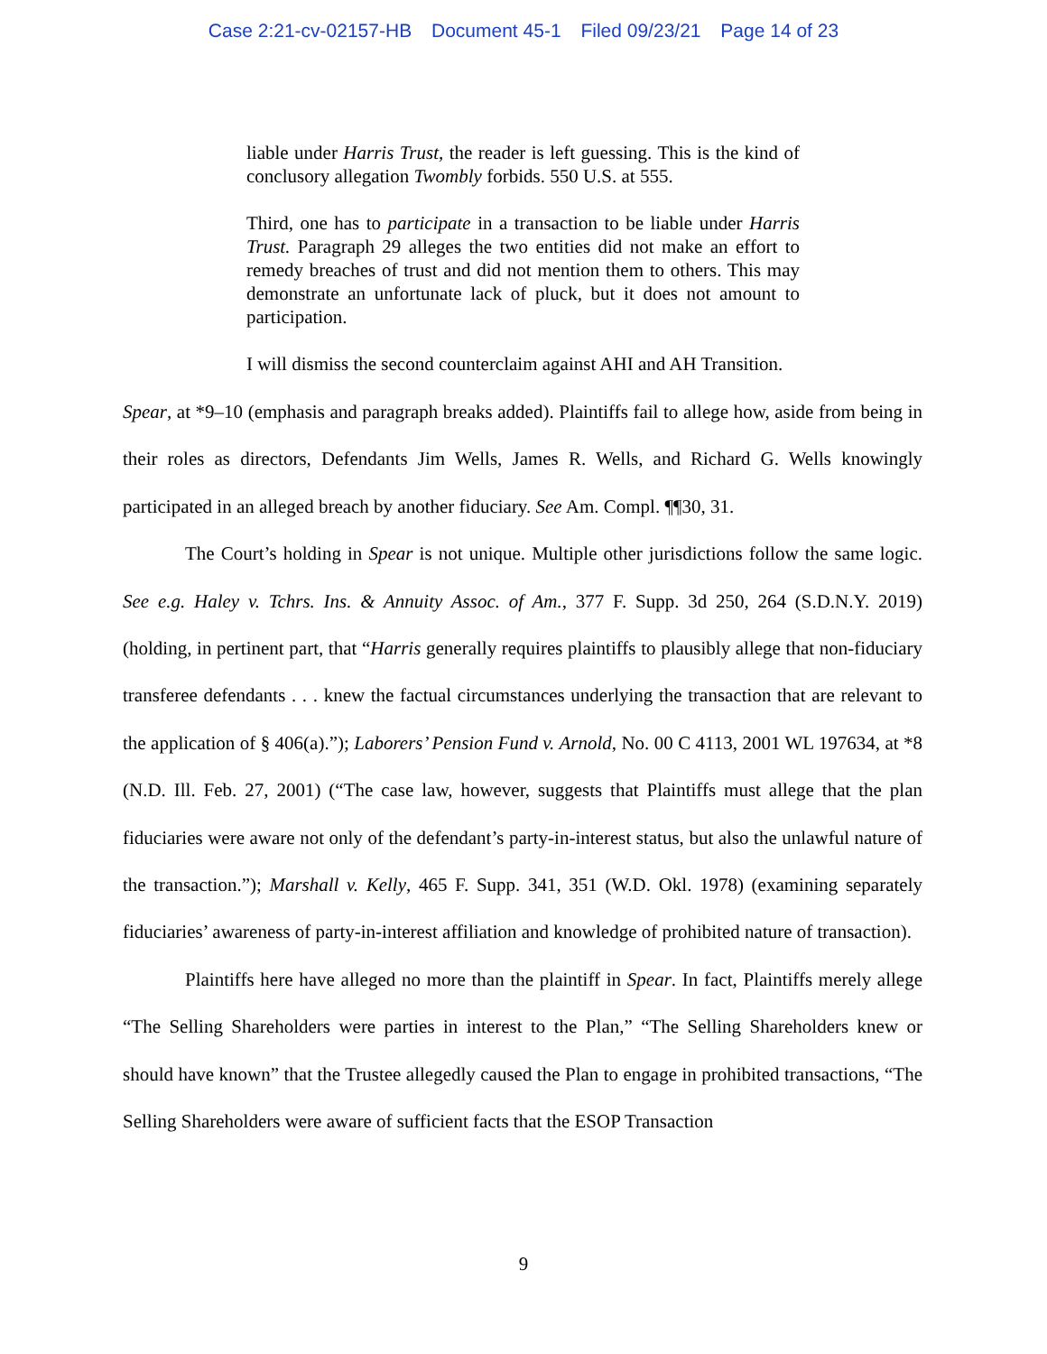Case 2:21-cv-02157-HB Document 45-1 Filed 09/23/21 Page 14 of 23
liable under Harris Trust, the reader is left guessing. This is the kind of conclusory allegation Twombly forbids. 550 U.S. at 555.
Third, one has to participate in a transaction to be liable under Harris Trust. Paragraph 29 alleges the two entities did not make an effort to remedy breaches of trust and did not mention them to others. This may demonstrate an unfortunate lack of pluck, but it does not amount to participation.
I will dismiss the second counterclaim against AHI and AH Transition.
Spear, at *9–10 (emphasis and paragraph breaks added). Plaintiffs fail to allege how, aside from being in their roles as directors, Defendants Jim Wells, James R. Wells, and Richard G. Wells knowingly participated in an alleged breach by another fiduciary. See Am. Compl. ¶¶30, 31.
The Court’s holding in Spear is not unique. Multiple other jurisdictions follow the same logic. See e.g. Haley v. Tchrs. Ins. & Annuity Assoc. of Am., 377 F. Supp. 3d 250, 264 (S.D.N.Y. 2019) (holding, in pertinent part, that “Harris generally requires plaintiffs to plausibly allege that non-fiduciary transferee defendants . . . knew the factual circumstances underlying the transaction that are relevant to the application of § 406(a).”); Laborers’ Pension Fund v. Arnold, No. 00 C 4113, 2001 WL 197634, at *8 (N.D. Ill. Feb. 27, 2001) (“The case law, however, suggests that Plaintiffs must allege that the plan fiduciaries were aware not only of the defendant’s party-in-interest status, but also the unlawful nature of the transaction.”); Marshall v. Kelly, 465 F. Supp. 341, 351 (W.D. Okl. 1978) (examining separately fiduciaries’ awareness of party-in-interest affiliation and knowledge of prohibited nature of transaction).
Plaintiffs here have alleged no more than the plaintiff in Spear. In fact, Plaintiffs merely allege “The Selling Shareholders were parties in interest to the Plan,” “The Selling Shareholders knew or should have known” that the Trustee allegedly caused the Plan to engage in prohibited transactions, “The Selling Shareholders were aware of sufficient facts that the ESOP Transaction
9